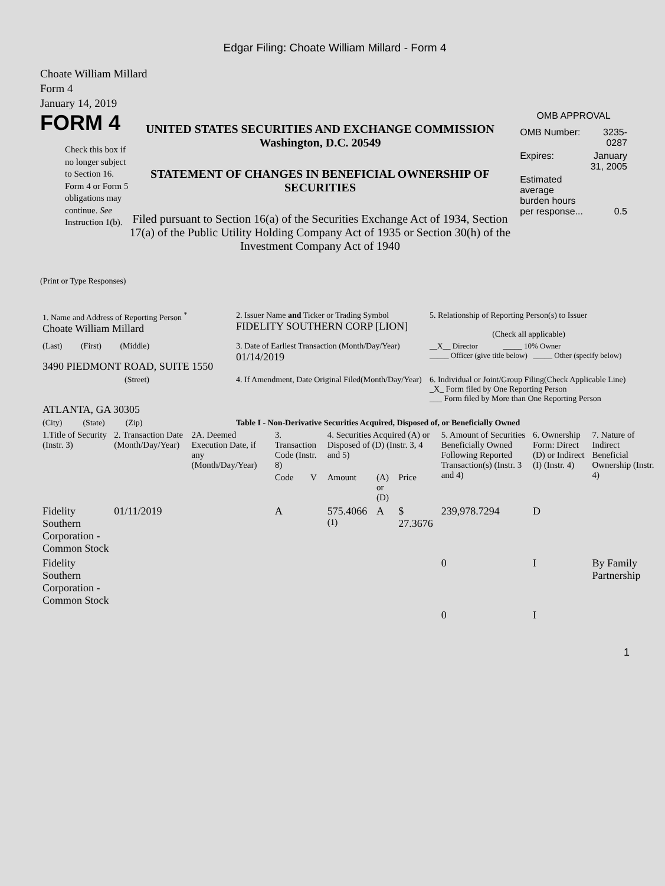Edgar Filing: Choate William Millard - Form 4
Choate William Millard
Form 4
January 14, 2019
FORM 4
Check this box if no longer subject to Section 16. Form 4 or Form 5 obligations may continue. See Instruction 1(b).
UNITED STATES SECURITIES AND EXCHANGE COMMISSION
Washington, D.C. 20549
STATEMENT OF CHANGES IN BENEFICIAL OWNERSHIP OF SECURITIES
Filed pursuant to Section 16(a) of the Securities Exchange Act of 1934, Section 17(a) of the Public Utility Holding Company Act of 1935 or Section 30(h) of the Investment Company Act of 1940
OMB APPROVAL
| OMB Number: | 3235-0287 |
| Expires: | January 31, 2005 |
| Estimated average burden hours per response... | 0.5 |
(Print or Type Responses)
| 1. Name and Address of Reporting Person <sup>*</sup> Choate William Millard | 2. Issuer Name and Ticker or Trading Symbol FIDELITY SOUTHERN CORP [LION] | 5. Relationship of Reporting Person(s) to Issuer (Check all applicable) |
| (Last) (First) (Middle) 3490 PIEDMONT ROAD, SUITE 1550 | 3. Date of Earliest Transaction (Month/Day/Year) 01/14/2019 | __X__ Director _____ 10% Owner _____ Officer (give title below) _____ Other (specify below) |
| (Street) ATLANTA, GA 30305 | 4. If Amendment, Date Original Filed(Month/Day/Year) | 6. Individual or Joint/Group Filing(Check Applicable Line) _X_ Form filed by One Reporting Person ___ Form filed by More than One Reporting Person |
| (City) (State) (Zip) | Table I - Non-Derivative Securities Acquired, Disposed of, or Beneficially Owned | |
| 1.Title of Security (Instr. 3) | 2. Transaction Date (Month/Day/Year) | 2A. Deemed Execution Date, if any (Month/Day/Year) | 3. Transaction Code (Instr. 8) | | 4. Securities Acquired (A) or Disposed of (D) (Instr. 3, 4 and 5) | | | 5. Amount of Securities Beneficially Owned Following Reported Transaction(s) (Instr. 3 and 4) | 6. Ownership Form: Direct (D) or Indirect (I) (Instr. 4) | 7. Nature of Indirect Beneficial Ownership (Instr. 4) |
| --- | --- | --- | --- | --- | --- | --- | --- | --- | --- | --- |
| | | | Code | V | Amount | (A) or (D) | Price | | | |
| Fidelity Southern Corporation - Common Stock | 01/11/2019 | | A | | 575.4066 <sup>(1)</sup> | A | $ 27.3676 | 239,978.7294 | D | |
| Fidelity Southern Corporation - Common Stock | | | | | | | | 0 | I | By Family Partnership |
| | | | | | | | | 0 | I | |
1